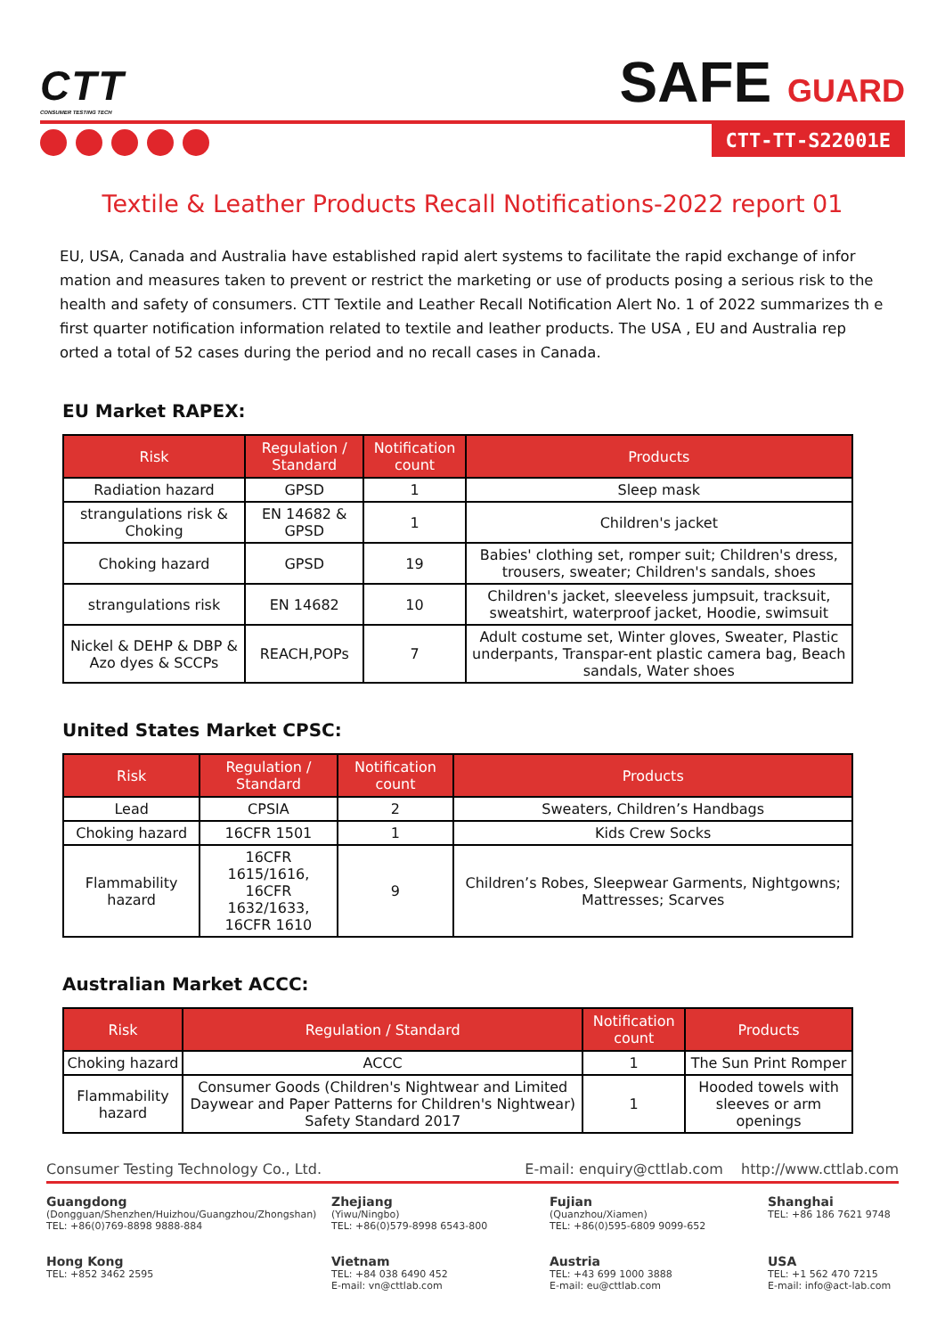CTT
CONSUMER TESTING TECH
SAFE GUARD
CTT-TT-S22001E
Textile & Leather Products Recall Notifications-2022 report 01
EU, USA, Canada and Australia have established rapid alert systems to facilitate the rapid exchange of infor mation and measures taken to prevent or restrict the marketing or use of products posing a serious risk to the health and safety of consumers. CTT Textile and Leather Recall Notification Alert No. 1 of 2022 summarizes th e first quarter notification information related to textile and leather products. The USA , EU and Australia rep orted a total of 52 cases during the period and no recall cases in Canada.
EU Market RAPEX:
| Risk | Regulation / Standard | Notification count | Products |
| --- | --- | --- | --- |
| Radiation hazard | GPSD | 1 | Sleep mask |
| strangulations risk & Choking | EN 14682 & GPSD | 1 | Children's jacket |
| Choking hazard | GPSD | 19 | Babies' clothing set, romper suit; Children's dress, trousers, sweater; Children's sandals, shoes |
| strangulations risk | EN 14682 | 10 | Children's jacket, sleeveless jumpsuit, tracksuit, sweatshirt, waterproof jacket, Hoodie, swimsuit |
| Nickel & DEHP & DBP & Azo dyes & SCCPs | REACH,POPs | 7 | Adult costume set, Winter gloves, Sweater, Plastic underpants, Transpar-ent plastic camera bag, Beach sandals, Water shoes |
United States Market CPSC:
| Risk | Regulation / Standard | Notification count | Products |
| --- | --- | --- | --- |
| Lead | CPSIA | 2 | Sweaters, Children’s Handbags |
| Choking hazard | 16CFR 1501 | 1 | Kids Crew Socks |
| Flammability hazard | 16CFR 1615/1616, 16CFR 1632/1633, 16CFR 1610 | 9 | Children’s Robes, Sleepwear Garments, Nightgowns; Mattresses; Scarves |
Australian Market ACCC:
| Risk | Regulation / Standard | Notification count | Products |
| --- | --- | --- | --- |
| Choking hazard | ACCC | 1 | The Sun Print Romper |
| Flammability hazard | Consumer Goods (Children's Nightwear and Limited Daywear and Paper Patterns for Children's Nightwear) Safety Standard 2017 | 1 | Hooded towels with sleeves or arm openings |
Consumer Testing Technology Co., Ltd. E-mail: enquiry@cttlab.com http://www.cttlab.com
Guangdong
(Dongguan/Shenzhen/Huizhou/Guangzhou/Zhongshan)
TEL: +86(0)769-8898 9888-884
Zhejiang
(Yiwu/Ningbo)
TEL: +86(0)579-8998 6543-800
Fujian
(Quanzhou/Xiamen)
TEL: +86(0)595-6809 9099-652
Shanghai
TEL: +86 186 7621 9748
Hong Kong
TEL: +852 3462 2595
Vietnam
TEL: +84 038 6490 452
E-mail: vn@cttlab.com
Austria
TEL: +43 699 1000 3888
E-mail: eu@cttlab.com
USA
TEL: +1 562 470 7215
E-mail: info@act-lab.com